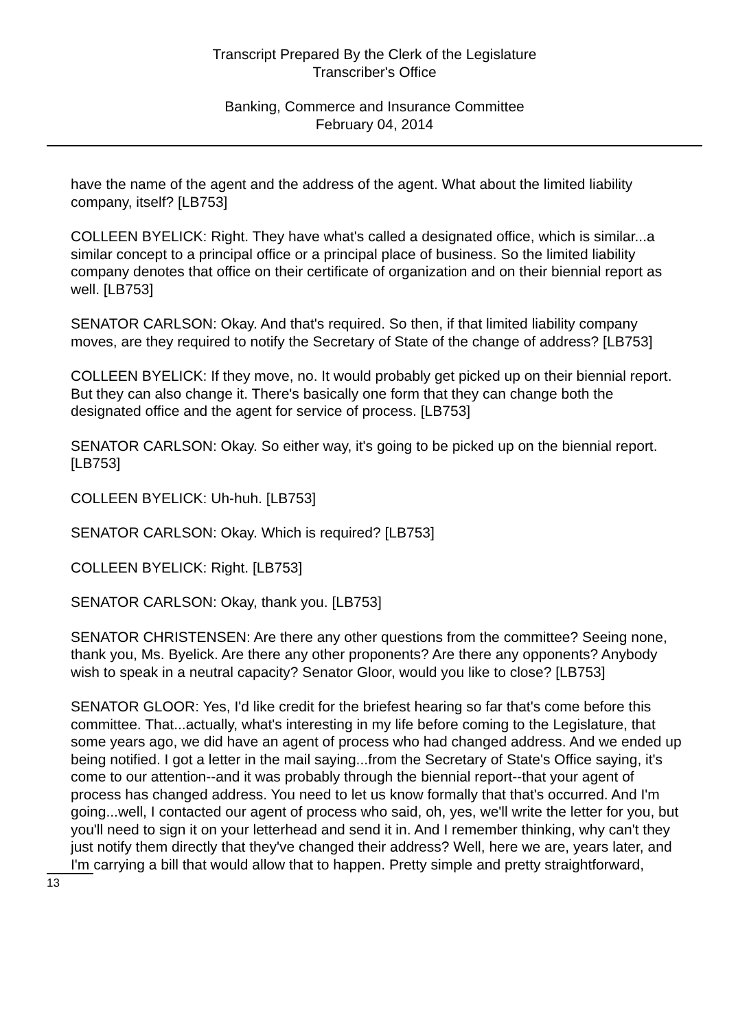Transcript Prepared By the Clerk of the Legislature
Transcriber's Office
Banking, Commerce and Insurance Committee
February 04, 2014
have the name of the agent and the address of the agent. What about the limited liability company, itself? [LB753]
COLLEEN BYELICK: Right. They have what's called a designated office, which is similar...a similar concept to a principal office or a principal place of business. So the limited liability company denotes that office on their certificate of organization and on their biennial report as well. [LB753]
SENATOR CARLSON: Okay. And that's required. So then, if that limited liability company moves, are they required to notify the Secretary of State of the change of address? [LB753]
COLLEEN BYELICK: If they move, no. It would probably get picked up on their biennial report. But they can also change it. There's basically one form that they can change both the designated office and the agent for service of process. [LB753]
SENATOR CARLSON: Okay. So either way, it's going to be picked up on the biennial report. [LB753]
COLLEEN BYELICK: Uh-huh. [LB753]
SENATOR CARLSON: Okay. Which is required? [LB753]
COLLEEN BYELICK: Right. [LB753]
SENATOR CARLSON: Okay, thank you. [LB753]
SENATOR CHRISTENSEN: Are there any other questions from the committee? Seeing none, thank you, Ms. Byelick. Are there any other proponents? Are there any opponents? Anybody wish to speak in a neutral capacity? Senator Gloor, would you like to close? [LB753]
SENATOR GLOOR: Yes, I'd like credit for the briefest hearing so far that's come before this committee. That...actually, what's interesting in my life before coming to the Legislature, that some years ago, we did have an agent of process who had changed address. And we ended up being notified. I got a letter in the mail saying...from the Secretary of State's Office saying, it's come to our attention--and it was probably through the biennial report--that your agent of process has changed address. You need to let us know formally that that's occurred. And I'm going...well, I contacted our agent of process who said, oh, yes, we'll write the letter for you, but you'll need to sign it on your letterhead and send it in. And I remember thinking, why can't they just notify them directly that they've changed their address? Well, here we are, years later, and I'm carrying a bill that would allow that to happen. Pretty simple and pretty straightforward,
13